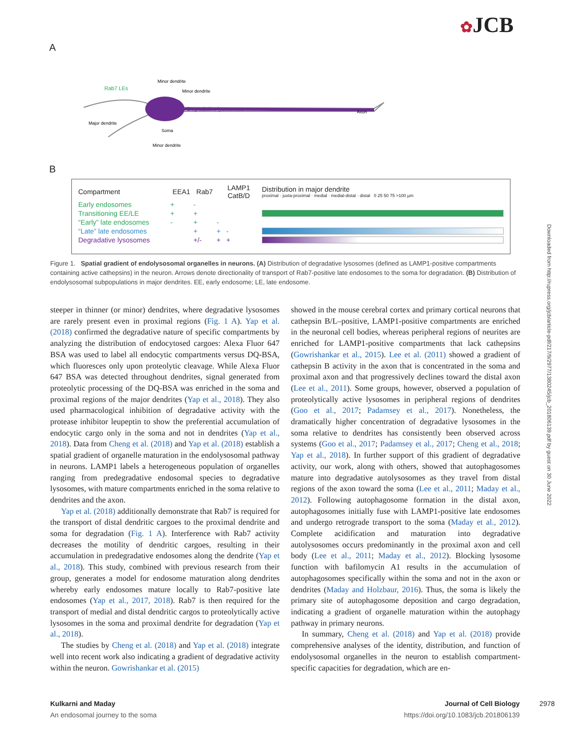✿JCB
Downloaded from http://rupress.org/jcb/article-pdf/217/9/2977/1380245/jcb_201806139.pdf by guest on 30 June 2022
A
Rab7 LEs
Degradative lysosomes
Axon
Major dendrite
Soma
Minor dendrite
Minor dendrite
Minor dendrite
B
| Compartment | EEA1 | Rab7 | LAMP1 CatB/D | Distribution in major dendrite proximal · juxta-proximal · medial · medial-distal · distal 0 25 50 75 >100 µm |
| --- | --- | --- | --- | --- |
| Early endosomes | + | - | | |
| Transitioning EE/LE | + | + | | |
| “Early” late endosomes | - | + | - | |
| “Late” late endosomes | | + | + - | |
| Degradative lysosomes | | +/- | + + | |
Figure 1. Spatial gradient of endolysosomal organelles in neurons. (A) Distribution of degradative lysosomes (defined as LAMP1-positive compartments containing active cathepsins) in the neuron. Arrows denote directionality of transport of Rab7-positive late endosomes to the soma for degradation. (B) Distribution of endolysosomal subpopulations in major dendrites. EE, early endosome; LE, late endosome.
steeper in thinner (or minor) dendrites, where degradative lysosomes are rarely present even in proximal regions (Fig. 1 A). Yap et al. (2018) confirmed the degradative nature of specific compartments by analyzing the distribution of endocytosed cargoes: Alexa Fluor 647 BSA was used to label all endocytic compartments versus DQ-BSA, which fluoresces only upon proteolytic cleavage. While Alexa Fluor 647 BSA was detected throughout dendrites, signal generated from proteolytic processing of the DQ-BSA was enriched in the soma and proximal regions of the major dendrites (Yap et al., 2018). They also used pharmacological inhibition of degradative activity with the protease inhibitor leupeptin to show the preferential accumulation of endocytic cargo only in the soma and not in dendrites (Yap et al., 2018). Data from Cheng et al. (2018) and Yap et al. (2018) establish a spatial gradient of organelle maturation in the endolysosomal pathway in neurons. LAMP1 labels a heterogeneous population of organelles ranging from predegradative endosomal species to degradative lysosomes, with mature compartments enriched in the soma relative to dendrites and the axon.
Yap et al. (2018) additionally demonstrate that Rab7 is required for the transport of distal dendritic cargoes to the proximal dendrite and soma for degradation (Fig. 1 A). Interference with Rab7 activity decreases the motility of dendritic cargoes, resulting in their accumulation in predegradative endosomes along the dendrite (Yap et al., 2018). This study, combined with previous research from their group, generates a model for endosome maturation along dendrites whereby early endosomes mature locally to Rab7-positive late endosomes (Yap et al., 2017, 2018). Rab7 is then required for the transport of medial and distal dendritic cargos to proteolytically active lysosomes in the soma and proximal dendrite for degradation (Yap et al., 2018).
The studies by Cheng et al. (2018) and Yap et al. (2018) integrate well into recent work also indicating a gradient of degradative activity within the neuron. Gowrishankar et al. (2015)
showed in the mouse cerebral cortex and primary cortical neurons that cathepsin B/L–positive, LAMP1-positive compartments are enriched in the neuronal cell bodies, whereas peripheral regions of neurites are enriched for LAMP1-positive compartments that lack cathepsins (Gowrishankar et al., 2015). Lee et al. (2011) showed a gradient of cathepsin B activity in the axon that is concentrated in the soma and proximal axon and that progressively declines toward the distal axon (Lee et al., 2011). Some groups, however, observed a population of proteolytically active lysosomes in peripheral regions of dendrites (Goo et al., 2017; Padamsey et al., 2017). Nonetheless, the dramatically higher concentration of degradative lysosomes in the soma relative to dendrites has consistently been observed across systems (Goo et al., 2017; Padamsey et al., 2017; Cheng et al., 2018; Yap et al., 2018). In further support of this gradient of degradative activity, our work, along with others, showed that autophagosomes mature into degradative autolysosomes as they travel from distal regions of the axon toward the soma (Lee et al., 2011; Maday et al., 2012). Following autophagosome formation in the distal axon, autophagosomes initially fuse with LAMP1-positive late endosomes and undergo retrograde transport to the soma (Maday et al., 2012). Complete acidification and maturation into degradative autolysosomes occurs predominantly in the proximal axon and cell body (Lee et al., 2011; Maday et al., 2012). Blocking lysosome function with bafilomycin A1 results in the accumulation of autophagosomes specifically within the soma and not in the axon or dendrites (Maday and Holzbaur, 2016). Thus, the soma is likely the primary site of autophagosome deposition and cargo degradation, indicating a gradient of organelle maturation within the autophagy pathway in primary neurons.
In summary, Cheng et al. (2018) and Yap et al. (2018) provide comprehensive analyses of the identity, distribution, and function of endolysosomal organelles in the neuron to establish compartment-specific capacities for degradation, which are en-
Kulkarni and Maday
An endosomal journey to the soma
Journal of Cell Biology
https://doi.org/10.1083/jcb.201806139
2978